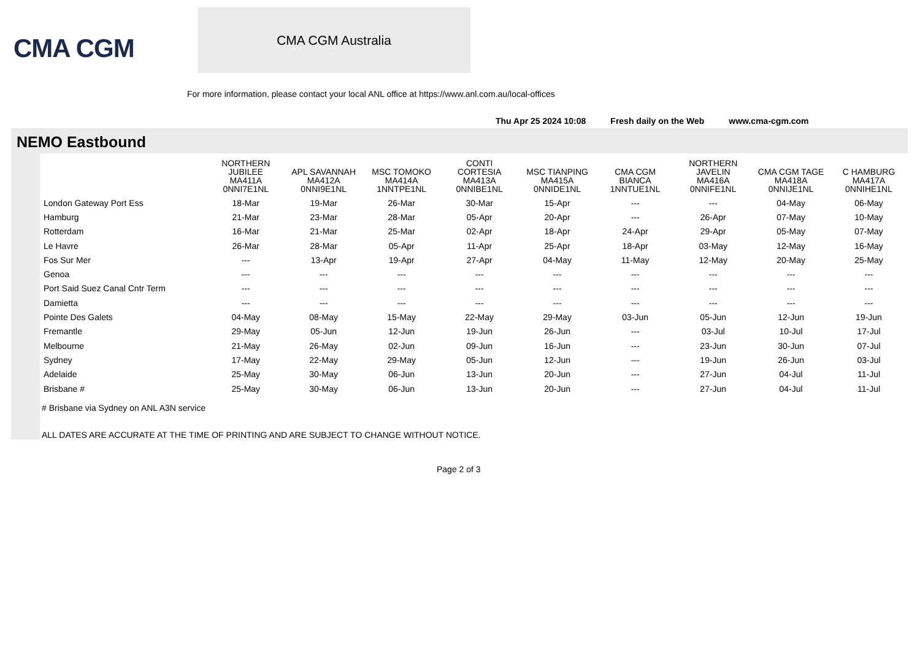CMA CGM
CMA CGM Australia
For more information, please contact your local ANL office at https://www.anl.com.au/local-offices
Thu Apr 25 2024 10:08 Fresh daily on the Web www.cma-cgm.com
NEMO Eastbound
| | NORTHERN JUBILEE MA411A 0NNI7E1NL | APL SAVANNAH MA412A 0NNI9E1NL | MSC TOMOKO MA414A 1NNTPE1NL | CONTI CORTESIA MA413A 0NNIBE1NL | MSC TIANPING MA415A 0NNIDE1NL | CMA CGM BIANCA 1NNTUE1NL | NORTHERN JAVELIN MA416A 0NNIFE1NL | CMA CGM TAGE MA418A 0NNIJE1NL | C HAMBURG MA417A 0NNIHE1NL |
| --- | --- | --- | --- | --- | --- | --- | --- | --- | --- |
| London Gateway Port Ess | 18-Mar | 19-Mar | 26-Mar | 30-Mar | 15-Apr | --- | --- | 04-May | 06-May |
| Hamburg | 21-Mar | 23-Mar | 28-Mar | 05-Apr | 20-Apr | --- | 26-Apr | 07-May | 10-May |
| Rotterdam | 16-Mar | 21-Mar | 25-Mar | 02-Apr | 18-Apr | 24-Apr | 29-Apr | 05-May | 07-May |
| Le Havre | 26-Mar | 28-Mar | 05-Apr | 11-Apr | 25-Apr | 18-Apr | 03-May | 12-May | 16-May |
| Fos Sur Mer | --- | 13-Apr | 19-Apr | 27-Apr | 04-May | 11-May | 12-May | 20-May | 25-May |
| Genoa | --- | --- | --- | --- | --- | --- | --- | --- | --- |
| Port Said Suez Canal Cntr Term | --- | --- | --- | --- | --- | --- | --- | --- | --- |
| Damietta | --- | --- | --- | --- | --- | --- | --- | --- | --- |
| Pointe Des Galets | 04-May | 08-May | 15-May | 22-May | 29-May | 03-Jun | 05-Jun | 12-Jun | 19-Jun |
| Fremantle | 29-May | 05-Jun | 12-Jun | 19-Jun | 26-Jun | --- | 03-Jul | 10-Jul | 17-Jul |
| Melbourne | 21-May | 26-May | 02-Jun | 09-Jun | 16-Jun | --- | 23-Jun | 30-Jun | 07-Jul |
| Sydney | 17-May | 22-May | 29-May | 05-Jun | 12-Jun | --- | 19-Jun | 26-Jun | 03-Jul |
| Adelaide | 25-May | 30-May | 06-Jun | 13-Jun | 20-Jun | --- | 27-Jun | 04-Jul | 11-Jul |
| Brisbane # | 25-May | 30-May | 06-Jun | 13-Jun | 20-Jun | --- | 27-Jun | 04-Jul | 11-Jul |
# Brisbane via Sydney on ANL A3N service
ALL DATES ARE ACCURATE AT THE TIME OF PRINTING AND ARE SUBJECT TO CHANGE WITHOUT NOTICE.
Page 2 of 3